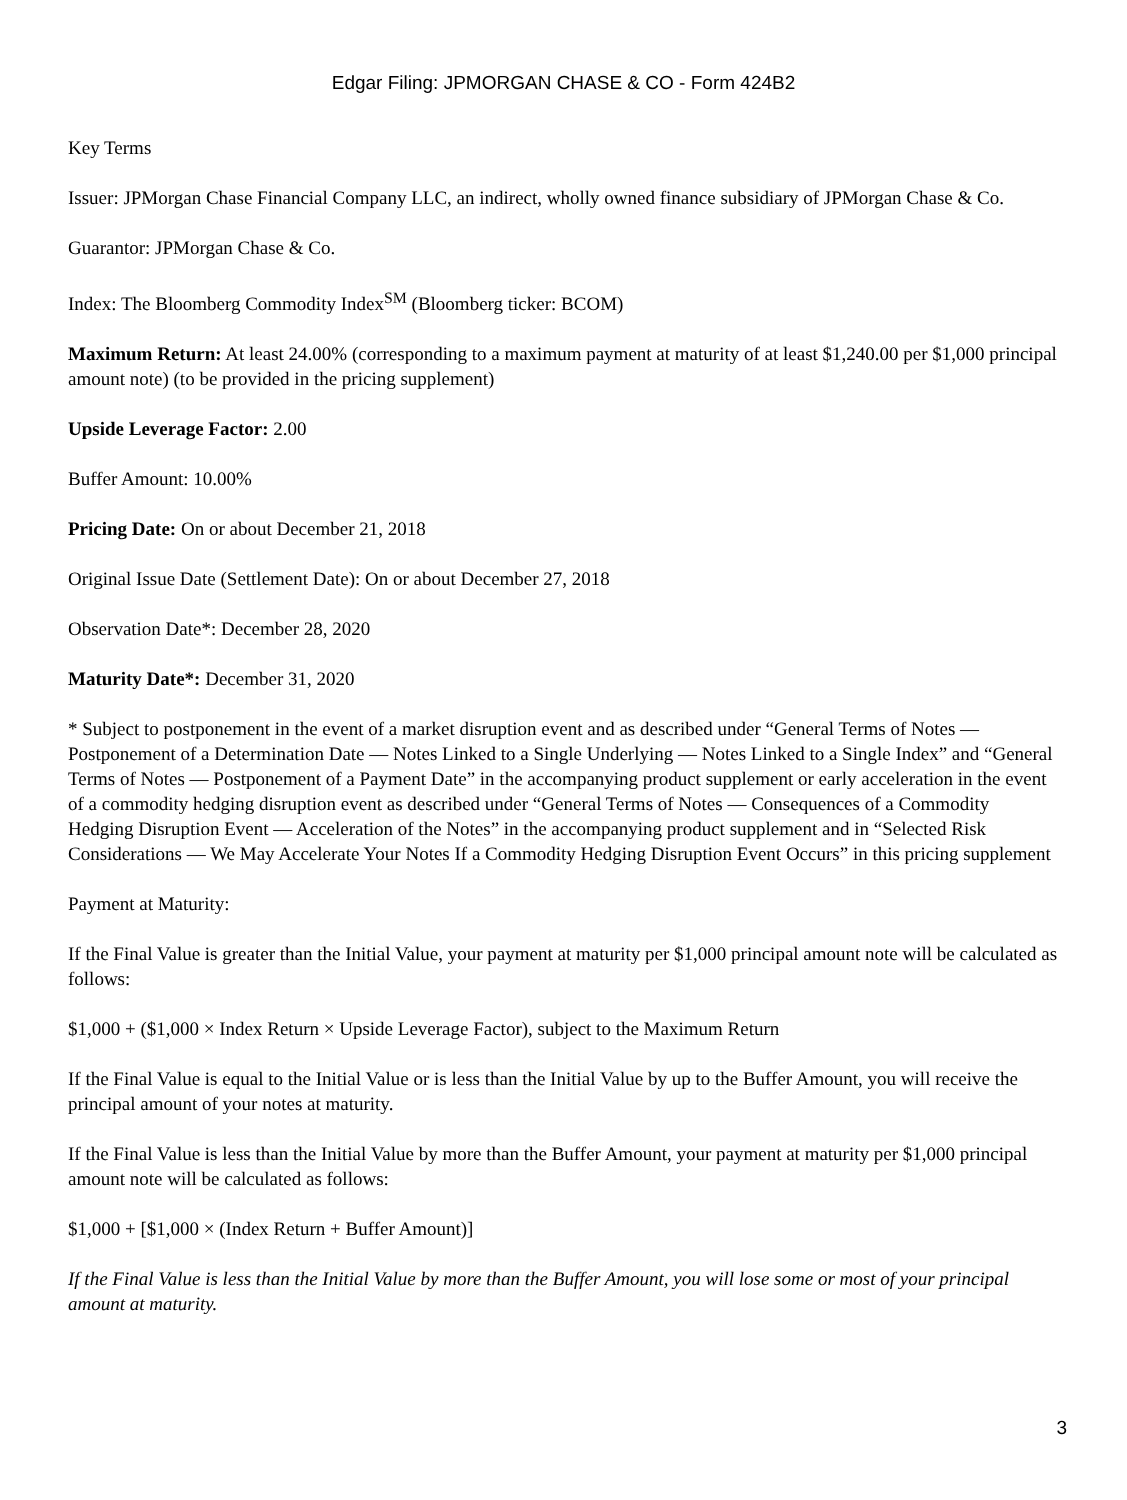Edgar Filing: JPMORGAN CHASE & CO - Form 424B2
Key Terms
Issuer: JPMorgan Chase Financial Company LLC, an indirect, wholly owned finance subsidiary of JPMorgan Chase & Co.
Guarantor: JPMorgan Chase & Co.
Index: The Bloomberg Commodity Index<sup>SM</sup> (Bloomberg ticker: BCOM)
Maximum Return: At least 24.00% (corresponding to a maximum payment at maturity of at least $1,240.00 per $1,000 principal amount note) (to be provided in the pricing supplement)
Upside Leverage Factor: 2.00
Buffer Amount: 10.00%
Pricing Date: On or about December 21, 2018
Original Issue Date (Settlement Date): On or about December 27, 2018
Observation Date*: December 28, 2020
Maturity Date*: December 31, 2020
* Subject to postponement in the event of a market disruption event and as described under “General Terms of Notes — Postponement of a Determination Date — Notes Linked to a Single Underlying — Notes Linked to a Single Index” and “General Terms of Notes — Postponement of a Payment Date” in the accompanying product supplement or early acceleration in the event of a commodity hedging disruption event as described under “General Terms of Notes — Consequences of a Commodity Hedging Disruption Event — Acceleration of the Notes” in the accompanying product supplement and in “Selected Risk Considerations — We May Accelerate Your Notes If a Commodity Hedging Disruption Event Occurs” in this pricing supplement
Payment at Maturity:
If the Final Value is greater than the Initial Value, your payment at maturity per $1,000 principal amount note will be calculated as follows:
$1,000 + ($1,000 × Index Return × Upside Leverage Factor), subject to the Maximum Return
If the Final Value is equal to the Initial Value or is less than the Initial Value by up to the Buffer Amount, you will receive the principal amount of your notes at maturity.
If the Final Value is less than the Initial Value by more than the Buffer Amount, your payment at maturity per $1,000 principal amount note will be calculated as follows:
$1,000 + [$1,000 × (Index Return + Buffer Amount)]
If the Final Value is less than the Initial Value by more than the Buffer Amount, you will lose some or most of your principal amount at maturity.
3